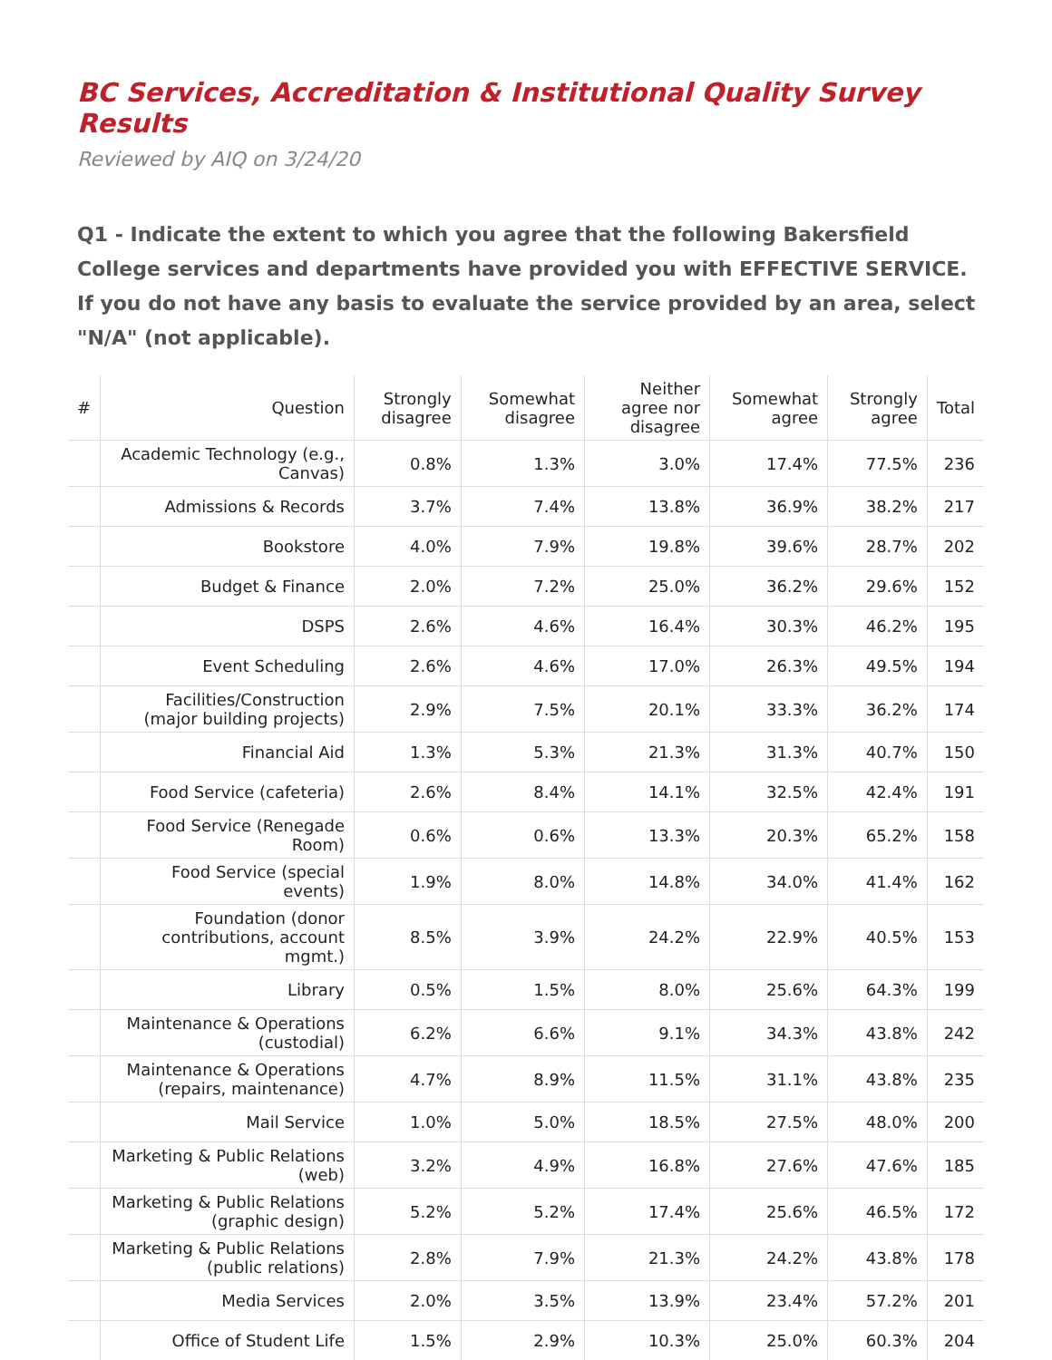BC Services, Accreditation & Institutional Quality Survey Results
Reviewed by AIQ on 3/24/20
Q1 - Indicate the extent to which you agree that the following Bakersfield College services and departments have provided you with EFFECTIVE SERVICE. If you do not have any basis to evaluate the service provided by an area, select "N/A" (not applicable).
| # | Question | Strongly disagree | Somewhat disagree | Neither agree nor disagree | Somewhat agree | Strongly agree | Total |
| --- | --- | --- | --- | --- | --- | --- | --- |
| | Academic Technology (e.g., Canvas) | 0.8% | 1.3% | 3.0% | 17.4% | 77.5% | 236 |
| | Admissions & Records | 3.7% | 7.4% | 13.8% | 36.9% | 38.2% | 217 |
| | Bookstore | 4.0% | 7.9% | 19.8% | 39.6% | 28.7% | 202 |
| | Budget & Finance | 2.0% | 7.2% | 25.0% | 36.2% | 29.6% | 152 |
| | DSPS | 2.6% | 4.6% | 16.4% | 30.3% | 46.2% | 195 |
| | Event Scheduling | 2.6% | 4.6% | 17.0% | 26.3% | 49.5% | 194 |
| | Facilities/Construction (major building projects) | 2.9% | 7.5% | 20.1% | 33.3% | 36.2% | 174 |
| | Financial Aid | 1.3% | 5.3% | 21.3% | 31.3% | 40.7% | 150 |
| | Food Service (cafeteria) | 2.6% | 8.4% | 14.1% | 32.5% | 42.4% | 191 |
| | Food Service (Renegade Room) | 0.6% | 0.6% | 13.3% | 20.3% | 65.2% | 158 |
| | Food Service (special events) | 1.9% | 8.0% | 14.8% | 34.0% | 41.4% | 162 |
| | Foundation (donor contributions, account mgmt.) | 8.5% | 3.9% | 24.2% | 22.9% | 40.5% | 153 |
| | Library | 0.5% | 1.5% | 8.0% | 25.6% | 64.3% | 199 |
| | Maintenance & Operations (custodial) | 6.2% | 6.6% | 9.1% | 34.3% | 43.8% | 242 |
| | Maintenance & Operations (repairs, maintenance) | 4.7% | 8.9% | 11.5% | 31.1% | 43.8% | 235 |
| | Mail Service | 1.0% | 5.0% | 18.5% | 27.5% | 48.0% | 200 |
| | Marketing & Public Relations (web) | 3.2% | 4.9% | 16.8% | 27.6% | 47.6% | 185 |
| | Marketing & Public Relations (graphic design) | 5.2% | 5.2% | 17.4% | 25.6% | 46.5% | 172 |
| | Marketing & Public Relations (public relations) | 2.8% | 7.9% | 21.3% | 24.2% | 43.8% | 178 |
| | Media Services | 2.0% | 3.5% | 13.9% | 23.4% | 57.2% | 201 |
| | Office of Student Life | 1.5% | 2.9% | 10.3% | 25.0% | 60.3% | 204 |